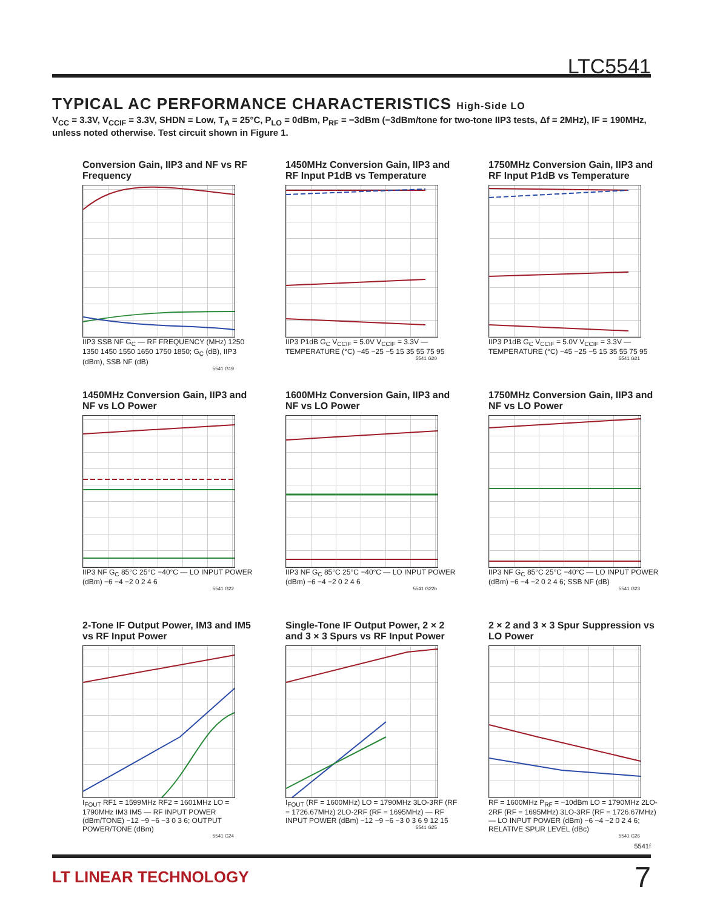LTC5541
TYPICAL AC PERFORMANCE CHARACTERISTICS High-Side LO
V<sub>CC</sub> = 3.3V, V<sub>CCIF</sub> = 3.3V, SHDN = Low, T<sub>A</sub> = 25°C, P<sub>LO</sub> = 0dBm, P<sub>RF</sub> = −3dBm (−3dBm/tone for two-tone IIP3 tests, Δf = 2MHz), IF = 190MHz, unless noted otherwise. Test circuit shown in Figure 1.
Conversion Gain, IIP3 and NF vs RF Frequency
IIP3 SSB NF G<sub>C</sub> — RF FREQUENCY (MHz) 1250 1350 1450 1550 1650 1750 1850; G<sub>C</sub> (dB), IIP3 (dBm), SSB NF (dB)
5541 G19
1450MHz Conversion Gain, IIP3 and RF Input P1dB vs Temperature
IIP3 P1dB G<sub>C</sub> V<sub>CCIF</sub> = 5.0V V<sub>CCIF</sub> = 3.3V — TEMPERATURE (°C) −45 −25 −5 15 35 55 75 95
5541 G20
1750MHz Conversion Gain, IIP3 and RF Input P1dB vs Temperature
IIP3 P1dB G<sub>C</sub> V<sub>CCIF</sub> = 5.0V V<sub>CCIF</sub> = 3.3V — TEMPERATURE (°C) −45 −25 −5 15 35 55 75 95
5541 G21
1450MHz Conversion Gain, IIP3 and NF vs LO Power
IIP3 NF G<sub>C</sub> 85°C 25°C −40°C — LO INPUT POWER (dBm) −6 −4 −2 0 2 4 6
5541 G22
1600MHz Conversion Gain, IIP3 and NF vs LO Power
IIP3 NF G<sub>C</sub> 85°C 25°C −40°C — LO INPUT POWER (dBm) −6 −4 −2 0 2 4 6
5541 G22b
1750MHz Conversion Gain, IIP3 and NF vs LO Power
IIP3 NF G<sub>C</sub> 85°C 25°C −40°C — LO INPUT POWER (dBm) −6 −4 −2 0 2 4 6; SSB NF (dB)
5541 G23
2-Tone IF Output Power, IM3 and IM5 vs RF Input Power
I<sub>FOUT</sub> RF1 = 1599MHz RF2 = 1601MHz LO = 1790MHz IM3 IM5 — RF INPUT POWER (dBm/TONE) −12 −9 −6 −3 0 3 6; OUTPUT POWER/TONE (dBm)
5541 G24
Single-Tone IF Output Power, 2 × 2 and 3 × 3 Spurs vs RF Input Power
I<sub>FOUT</sub> (RF = 1600MHz) LO = 1790MHz 3LO-3RF (RF = 1726.67MHz) 2LO-2RF (RF = 1695MHz) — RF INPUT POWER (dBm) −12 −9 −6 −3 0 3 6 9 12 15
5541 G25
2 × 2 and 3 × 3 Spur Suppression vs LO Power
RF = 1600MHz P<sub>RF</sub> = −10dBm LO = 1790MHz 2LO-2RF (RF = 1695MHz) 3LO-3RF (RF = 1726.67MHz) — LO INPUT POWER (dBm) −6 −4 −2 0 2 4 6; RELATIVE SPUR LEVEL (dBc)
5541 G26
5541f
LT LINEAR TECHNOLOGY 7